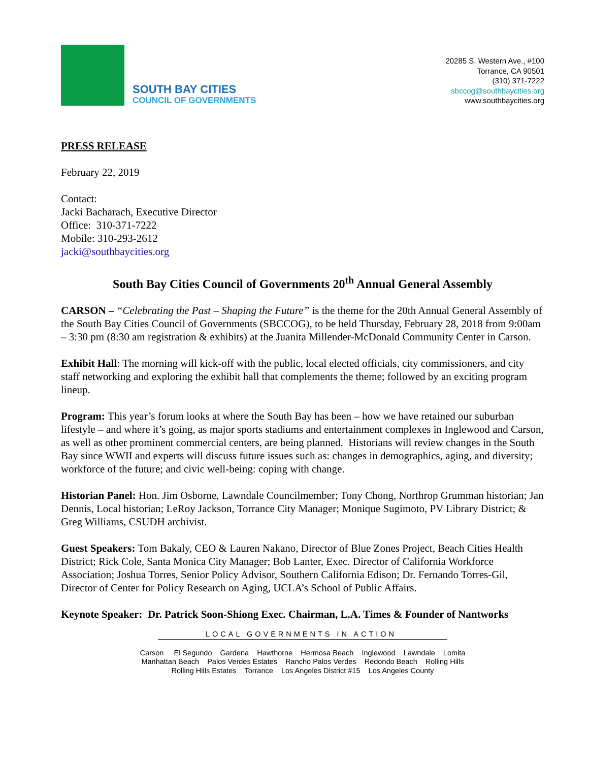SOUTH BAY CITIES
COUNCIL OF GOVERNMENTS
20285 S. Western Ave., #100
Torrance, CA 90501
(310) 371-7222
sbccog@southbaycities.org
www.southbaycities.org
PRESS RELEASE
February 22, 2019
Contact:
Jacki Bacharach, Executive Director
Office: 310-371-7222
Mobile: 310-293-2612
jacki@southbaycities.org
South Bay Cities Council of Governments 20<sup>th</sup> Annual General Assembly
CARSON – “Celebrating the Past – Shaping the Future” is the theme for the 20th Annual General Assembly of the South Bay Cities Council of Governments (SBCCOG), to be held Thursday, February 28, 2018 from 9:00am – 3:30 pm (8:30 am registration & exhibits) at the Juanita Millender-McDonald Community Center in Carson.
Exhibit Hall: The morning will kick-off with the public, local elected officials, city commissioners, and city staff networking and exploring the exhibit hall that complements the theme; followed by an exciting program lineup.
Program: This year’s forum looks at where the South Bay has been – how we have retained our suburban lifestyle – and where it’s going, as major sports stadiums and entertainment complexes in Inglewood and Carson, as well as other prominent commercial centers, are being planned. Historians will review changes in the South Bay since WWII and experts will discuss future issues such as: changes in demographics, aging, and diversity; workforce of the future; and civic well-being: coping with change.
Historian Panel: Hon. Jim Osborne, Lawndale Councilmember; Tony Chong, Northrop Grumman historian; Jan Dennis, Local historian; LeRoy Jackson, Torrance City Manager; Monique Sugimoto, PV Library District; & Greg Williams, CSUDH archivist.
Guest Speakers: Tom Bakaly, CEO & Lauren Nakano, Director of Blue Zones Project, Beach Cities Health District; Rick Cole, Santa Monica City Manager; Bob Lanter, Exec. Director of California Workforce Association; Joshua Torres, Senior Policy Advisor, Southern California Edison; Dr. Fernando Torres-Gil, Director of Center for Policy Research on Aging, UCLA’s School of Public Affairs.
Keynote Speaker: Dr. Patrick Soon-Shiong Exec. Chairman, L.A. Times & Founder of Nantworks
LOCAL GOVERNMENTS IN ACTION
Carson El Segundo Gardena Hawthorne Hermosa Beach Inglewood Lawndale Lomita
Manhattan Beach Palos Verdes Estates Rancho Palos Verdes Redondo Beach Rolling Hills
Rolling Hills Estates Torrance Los Angeles District #15 Los Angeles County